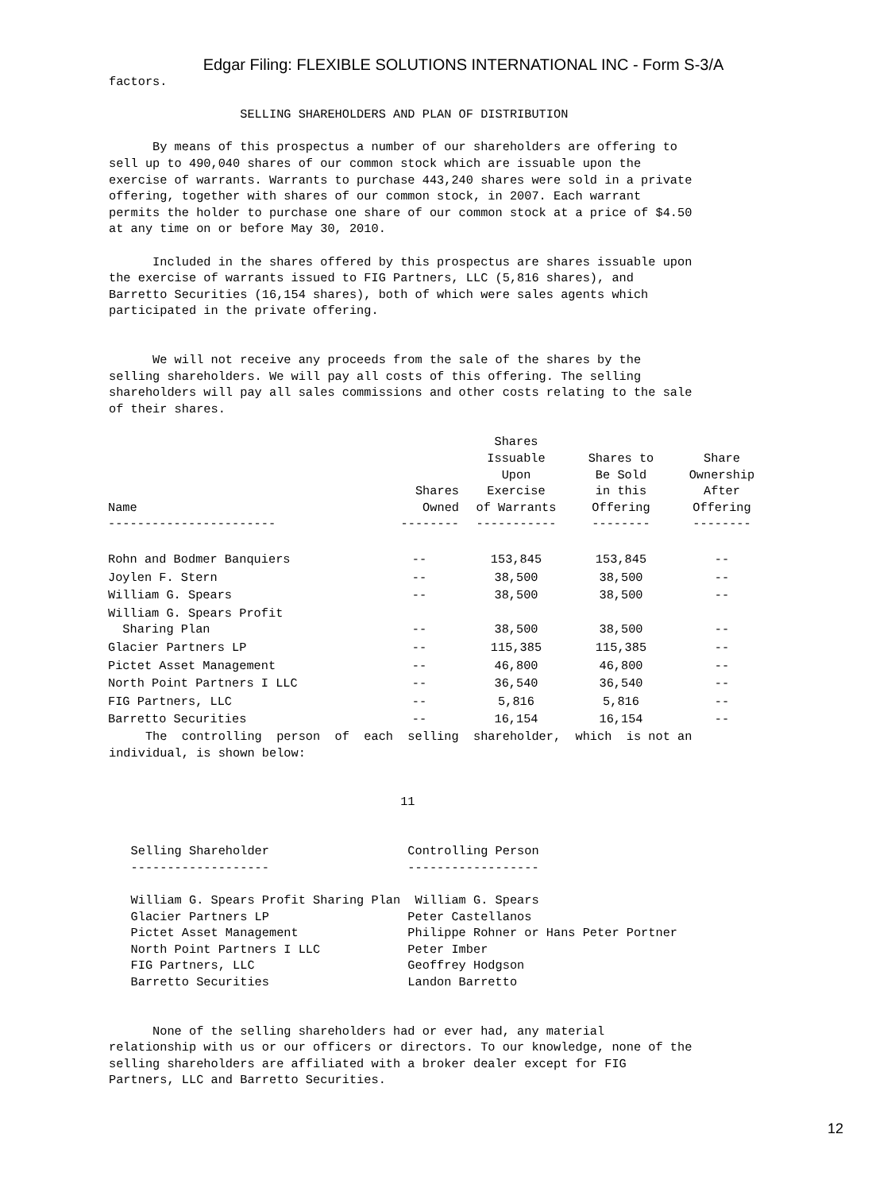Edgar Filing: FLEXIBLE SOLUTIONS INTERNATIONAL INC - Form S-3/A
factors.

                  SELLING SHAREHOLDERS AND PLAN OF DISTRIBUTION

      By means of this prospectus a number of our shareholders are offering to
sell up to 490,040 shares of our common stock which are issuable upon the
exercise of warrants. Warrants to purchase 443,240 shares were sold in a private
offering, together with shares of our common stock, in 2007. Each warrant
permits the holder to purchase one share of our common stock at a price of $4.50
at any time on or before May 30, 2010.

      Included in the shares offered by this prospectus are shares issuable upon
the exercise of warrants issued to FIG Partners, LLC (5,816 shares), and
Barretto Securities (16,154 shares), both of which were sales agents which
participated in the private offering.


      We will not receive any proceeds from the sale of the shares by the
selling shareholders. We will pay all costs of this offering. The selling
shareholders will pay all sales commissions and other costs relating to the sale
of their shares.
| Name ----------------------- | Shares Owned -------- | Shares Issuable Upon Exercise of Warrants ----------- | Shares to Be Sold in this Offering -------- | Share Ownership After Offering -------- |
| --- | --- | --- | --- | --- |
| Rohn and Bodmer Banquiers | -- | 153,845 | 153,845 | -- |
| Joylen F. Stern | -- | 38,500 | 38,500 | -- |
| William G. Spears | -- | 38,500 | 38,500 | -- |
| William G. Spears Profit Sharing Plan | -- | 38,500 | 38,500 | -- |
| Glacier Partners LP | -- | 115,385 | 115,385 | -- |
| Pictet Asset Management | -- | 46,800 | 46,800 | -- |
| North Point Partners I LLC | -- | 36,540 | 36,540 | -- |
| FIG Partners, LLC | -- | 5,816 | 5,816 | -- |
| Barretto Securities | -- | 16,154 | 16,154 | -- |
     The  controlling  person  of  each  selling  shareholder,  which  is not an
individual, is shown below:


                                        11


   Selling Shareholder                   Controlling Person
   -------------------                   ------------------

   William G. Spears Profit Sharing Plan  William G. Spears
   Glacier Partners LP                   Peter Castellanos
   Pictet Asset Management               Philippe Rohner or Hans Peter Portner
   North Point Partners I LLC            Peter Imber
   FIG Partners, LLC                     Geoffrey Hodgson
   Barretto Securities                   Landon Barretto


      None of the selling shareholders had or ever had, any material
relationship with us or our officers or directors. To our knowledge, none of the
selling shareholders are affiliated with a broker dealer except for FIG
Partners, LLC and Barretto Securities.
12